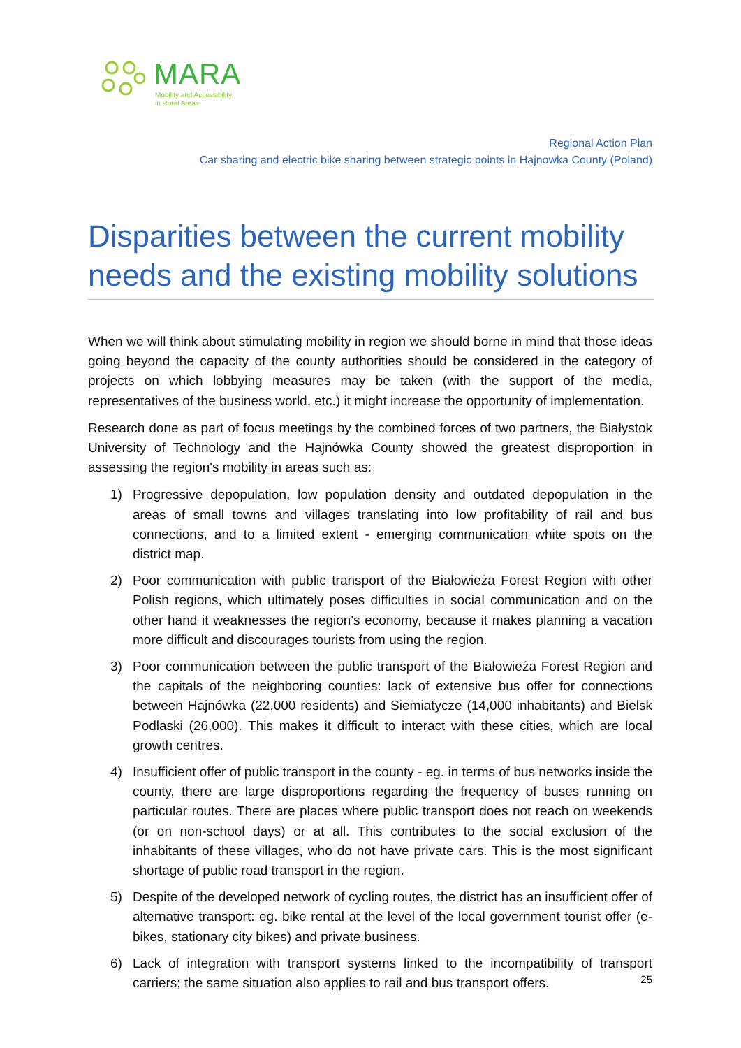MARA
Mobility and Accessibility
in Rural Areas
Regional Action Plan
Car sharing and electric bike sharing between strategic points in Hajnowka County (Poland)
Disparities between the current mobility needs and the existing mobility solutions
When we will think about stimulating mobility in region we should borne in mind that those ideas going beyond the capacity of the county authorities should be considered in the category of projects on which lobbying measures may be taken (with the support of the media, representatives of the business world, etc.) it might increase the opportunity of implementation.
Research done as part of focus meetings by the combined forces of two partners, the Białystok University of Technology and the Hajnówka County showed the greatest disproportion in assessing the region's mobility in areas such as:
1) Progressive depopulation, low population density and outdated depopulation in the areas of small towns and villages translating into low profitability of rail and bus connections, and to a limited extent - emerging communication white spots on the district map.
2) Poor communication with public transport of the Białowieża Forest Region with other Polish regions, which ultimately poses difficulties in social communication and on the other hand it weaknesses the region's economy, because it makes planning a vacation more difficult and discourages tourists from using the region.
3) Poor communication between the public transport of the Białowieża Forest Region and the capitals of the neighboring counties: lack of extensive bus offer for connections between Hajnówka (22,000 residents) and Siemiatycze (14,000 inhabitants) and Bielsk Podlaski (26,000). This makes it difficult to interact with these cities, which are local growth centres.
4) Insufficient offer of public transport in the county - eg. in terms of bus networks inside the county, there are large disproportions regarding the frequency of buses running on particular routes. There are places where public transport does not reach on weekends (or on non-school days) or at all. This contributes to the social exclusion of the inhabitants of these villages, who do not have private cars. This is the most significant shortage of public road transport in the region.
5) Despite of the developed network of cycling routes, the district has an insufficient offer of alternative transport: eg. bike rental at the level of the local government tourist offer (e-bikes, stationary city bikes) and private business.
6) Lack of integration with transport systems linked to the incompatibility of transport carriers; the same situation also applies to rail and bus transport offers.
25